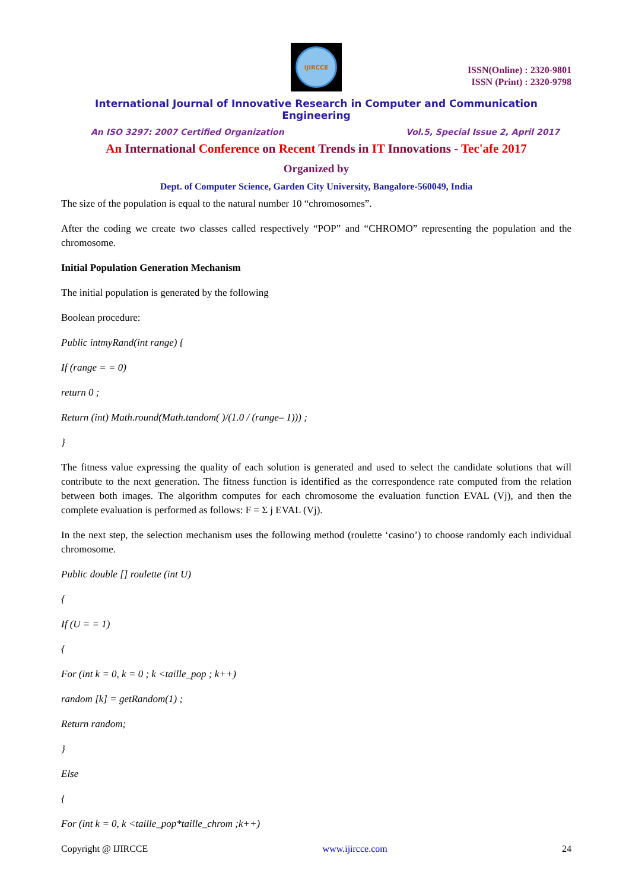IJIRCCE
ISSN(Online) : 2320-9801
ISSN (Print) : 2320-9798
International Journal of Innovative Research in Computer and Communication Engineering
An ISO 3297: 2007 Certified Organization Vol.5, Special Issue 2, April 2017
An International Conference on Recent Trends in IT Innovations - Tec'afe 2017
Organized by
Dept. of Computer Science, Garden City University, Bangalore-560049, India
The size of the population is equal to the natural number 10 “chromosomes”.
After the coding we create two classes called respectively “POP” and “CHROMO” representing the population and the chromosome.
Initial Population Generation Mechanism
The initial population is generated by the following
Boolean procedure:
Public intmyRand(int range) {
If (range = = 0)
return 0 ;
Return (int) Math.round(Math.tandom( )/(1.0 / (range– 1))) ;
}
The fitness value expressing the quality of each solution is generated and used to select the candidate solutions that will contribute to the next generation. The fitness function is identified as the correspondence rate computed from the relation between both images. The algorithm computes for each chromosome the evaluation function EVAL (Vj), and then the complete evaluation is performed as follows: F = Σ j EVAL (Vj).
In the next step, the selection mechanism uses the following method (roulette ‘casino’) to choose randomly each individual chromosome.
Public double [] roulette (int U)
{
If (U = = 1)
{
For (int k = 0, k = 0 ; k <taille_pop ; k++)
random [k] = getRandom(1) ;
Return random;
}
Else
{
For (int k = 0, k <taille_pop*taille_chrom ;k++)
Copyright @ IJIRCCE www.ijircce.com 24